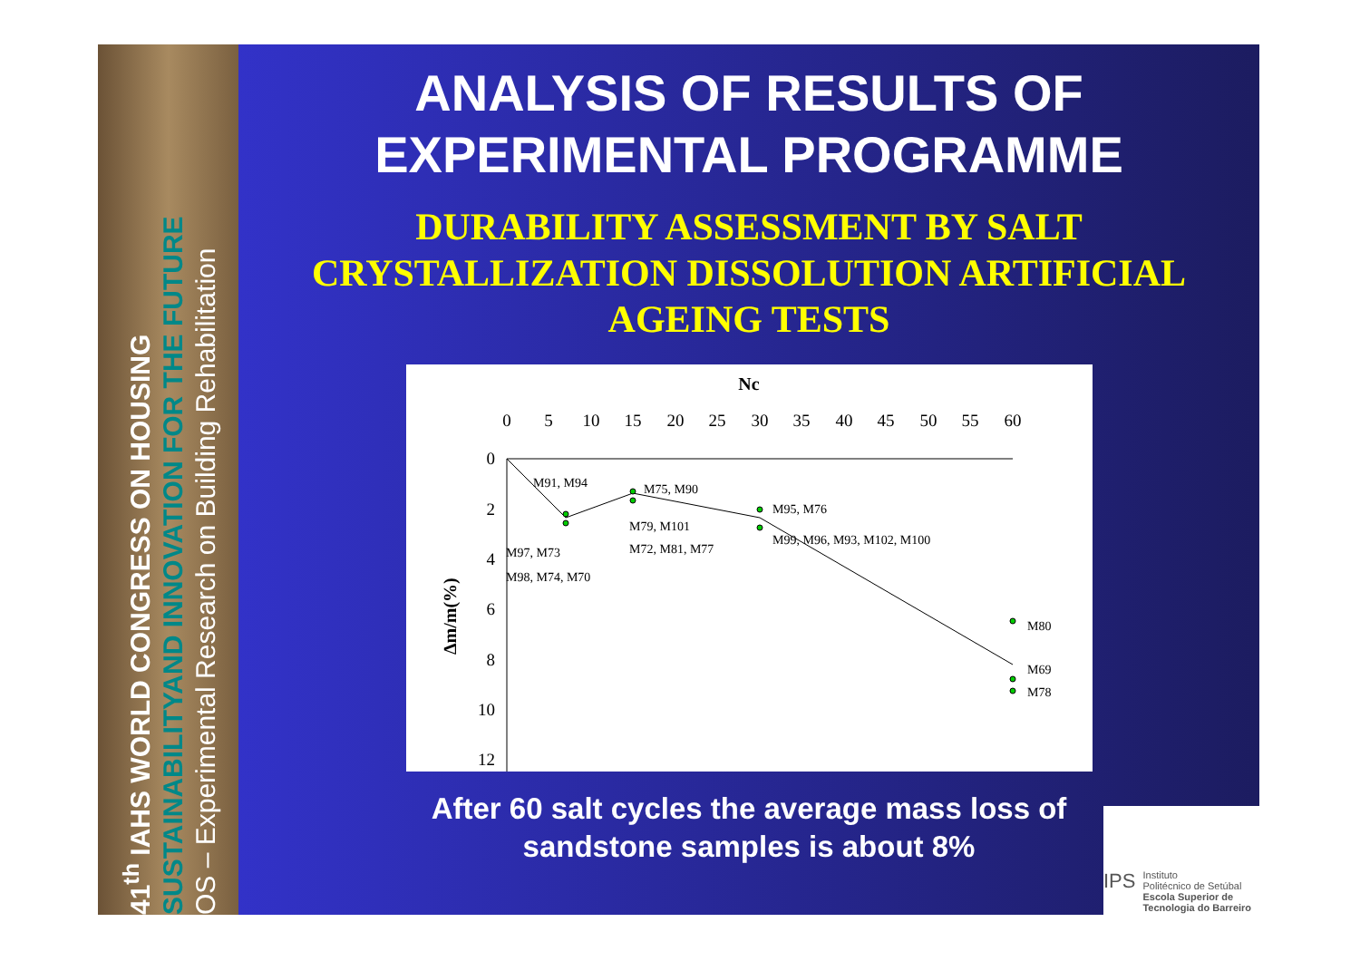41<sup>th</sup> IAHS WORLD CONGRESS ON HOUSING
SUSTAINABILITYAND INNOVATION FOR THE FUTURE
OS – Experimental Research on Building Rehabilitation
ANALYSIS OF RESULTS OF
EXPERIMENTAL PROGRAMME
DURABILITY ASSESSMENT BY SALT
CRYSTALLIZATION DISSOLUTION ARTIFICIAL
AGEING TESTS
Nc
0
5
10
15
20
25
30
35
40
45
50
55
60
0
2
4
6
8
10
12
Δm/m(%)
M91, M94
M75, M90
M79, M101
M72, M81, M77
M97, M73
M98, M74, M70
M95, M76
M99, M96, M93, M102, M100
M80
M69
M78
After 60 salt cycles the average mass loss of
sandstone samples is about 8%
IPS Instituto
Politécnico de Setúbal
Escola Superior de
Tecnologia do Barreiro